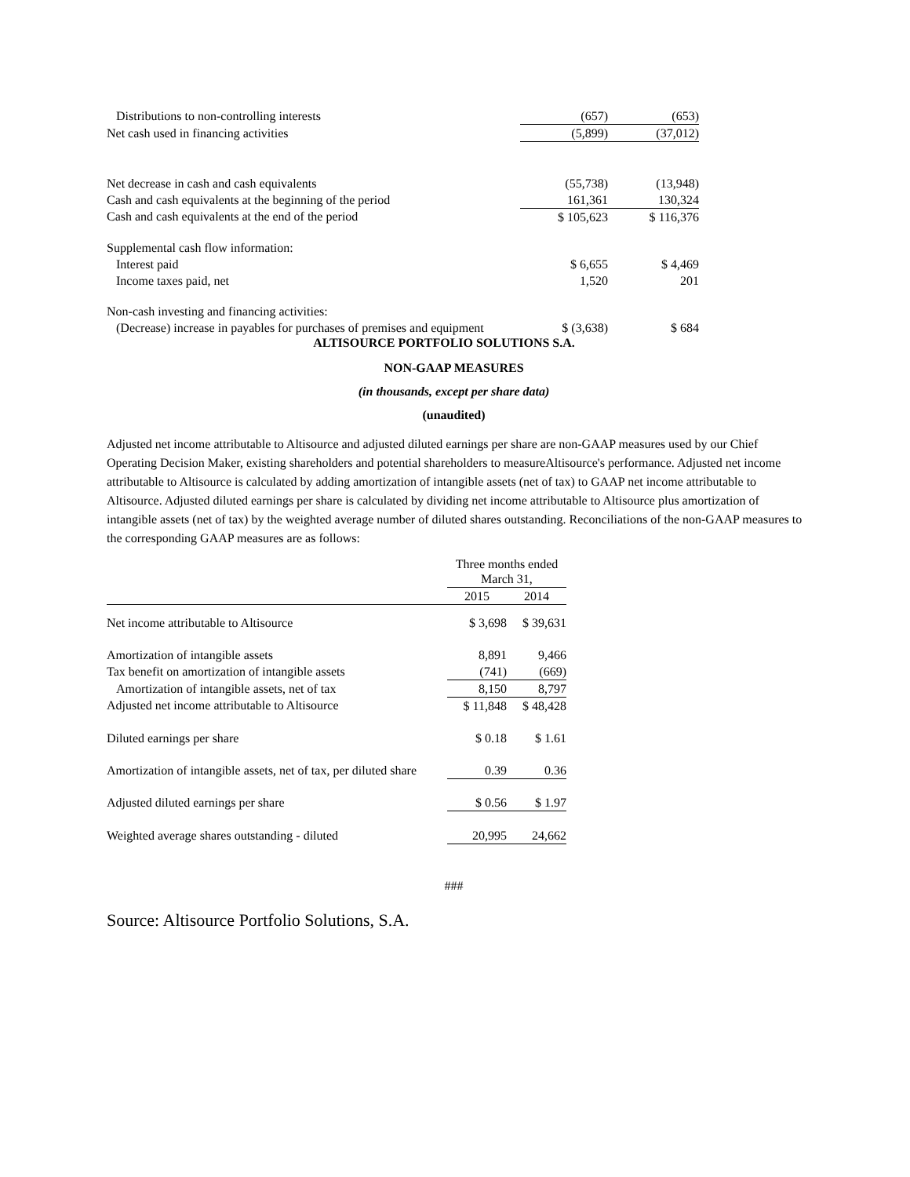| Distributions to non-controlling interests | (657) | (653) |
| Net cash used in financing activities | (5,899) | (37,012) |
| Net decrease in cash and cash equivalents | (55,738) | (13,948) |
| Cash and cash equivalents at the beginning of the period | 161,361 | 130,324 |
| Cash and cash equivalents at the end of the period | $ 105,623 | $ 116,376 |
| Supplemental cash flow information: | | |
| Interest paid | $ 6,655 | $ 4,469 |
| Income taxes paid, net | 1,520 | 201 |
| Non-cash investing and financing activities: | | |
| (Decrease) increase in payables for purchases of premises and equipment | $ (3,638) | $ 684 |
ALTISOURCE PORTFOLIO SOLUTIONS S.A.
NON-GAAP MEASURES
(in thousands, except per share data)
(unaudited)
Adjusted net income attributable to Altisource and adjusted diluted earnings per share are non-GAAP measures used by our Chief Operating Decision Maker, existing shareholders and potential shareholders to measureAltisource's performance. Adjusted net income attributable to Altisource is calculated by adding amortization of intangible assets (net of tax) to GAAP net income attributable to Altisource. Adjusted diluted earnings per share is calculated by dividing net income attributable to Altisource plus amortization of intangible assets (net of tax) by the weighted average number of diluted shares outstanding. Reconciliations of the non-GAAP measures to the corresponding GAAP measures are as follows:
| | Three months ended March 31, | |
| | 2015 | 2014 |
| Net income attributable to Altisource | $ 3,698 | $ 39,631 |
| Amortization of intangible assets | 8,891 | 9,466 |
| Tax benefit on amortization of intangible assets | (741) | (669) |
| Amortization of intangible assets, net of tax | 8,150 | 8,797 |
| Adjusted net income attributable to Altisource | $ 11,848 | $ 48,428 |
| Diluted earnings per share | $ 0.18 | $ 1.61 |
| Amortization of intangible assets, net of tax, per diluted share | 0.39 | 0.36 |
| Adjusted diluted earnings per share | $ 0.56 | $ 1.97 |
| Weighted average shares outstanding - diluted | 20,995 | 24,662 |
###
Source: Altisource Portfolio Solutions, S.A.